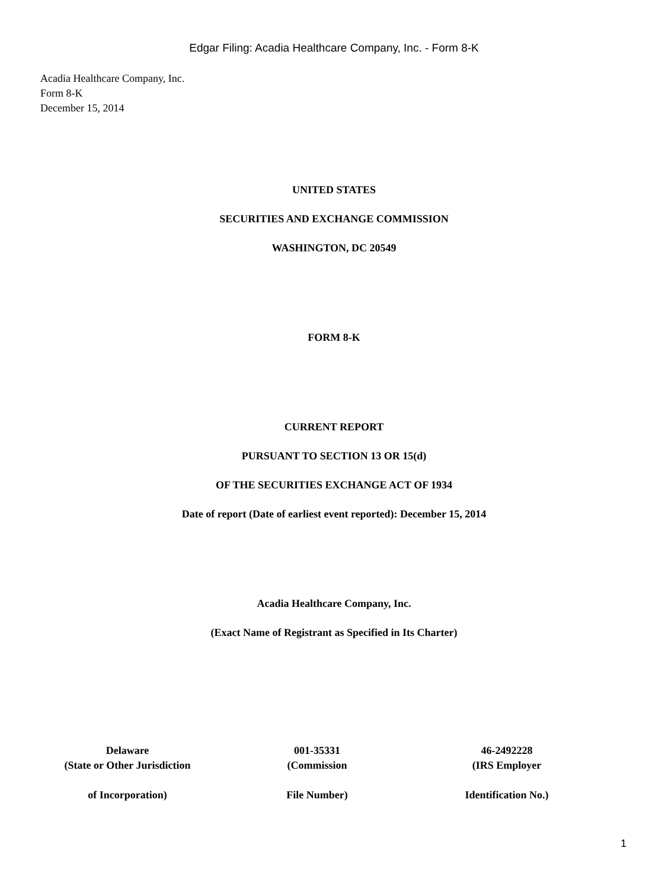Edgar Filing: Acadia Healthcare Company, Inc. - Form 8-K
Acadia Healthcare Company, Inc.
Form 8-K
December 15, 2014
UNITED STATES
SECURITIES AND EXCHANGE COMMISSION
WASHINGTON, DC 20549
FORM 8-K
CURRENT REPORT
PURSUANT TO SECTION 13 OR 15(d)
OF THE SECURITIES EXCHANGE ACT OF 1934
Date of report (Date of earliest event reported): December 15, 2014
Acadia Healthcare Company, Inc.
(Exact Name of Registrant as Specified in Its Charter)
| Delaware (State or Other Jurisdiction of Incorporation) | 001-35331 (Commission File Number) | 46-2492228 (IRS Employer Identification No.) |
1